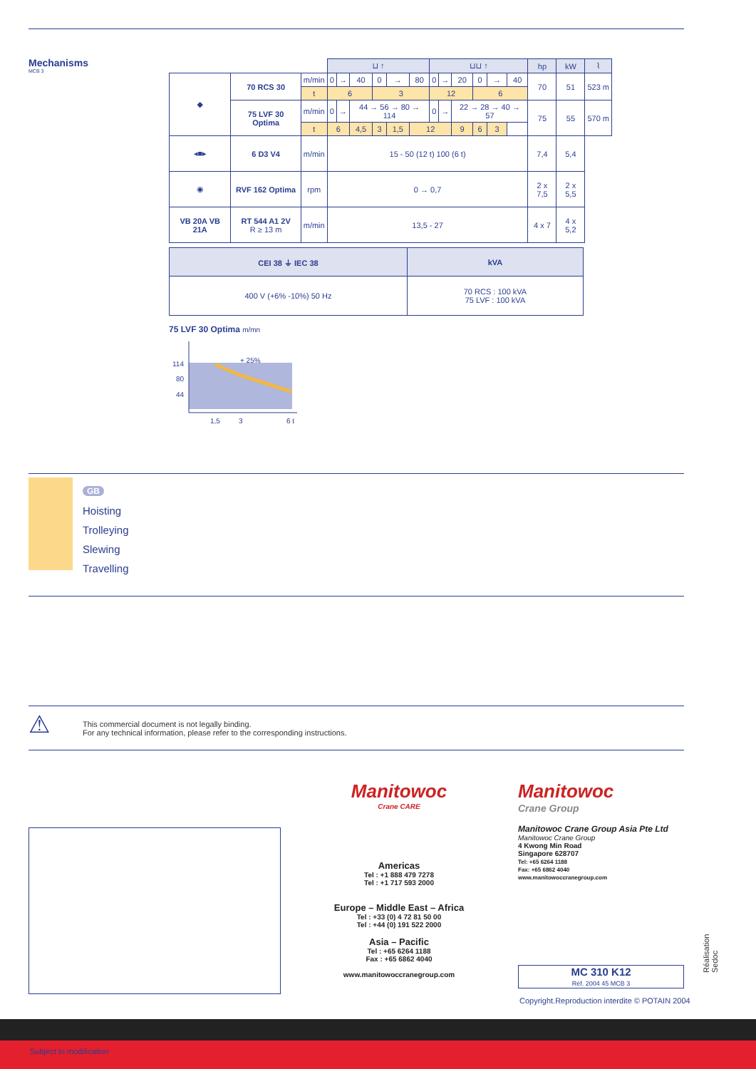Mechanisms
MCB 3
| | | | ⊔ ↑ | | | | | | ⊔⊔ ↑ | | | | | | hp | kW | ⌇ |
| ◆ | 70 RCS 30 | m/min | 0 | → | 40 | 0 | → | 80 | 0 | → | 20 | 0 | → | 40 | 70 | 51 | 523 m |
| | | t | 6 | | | 3 | | | 12 | | | 6 | | | | | |
| | 75 LVF 30 Optima | m/min | 0 | → | 44 → 56 → 80 → 114 | | | | 0 | → | 22 → 28 → 40 → 57 | | | | 75 | 55 | 570 m |
| | | t | 6 | | 4,5 | 3 | 1,5 | 12 | | | 9 | 6 | 3 | | | | |
| ◂■▸ | 6 D3 V4 | m/min | 15 - 50 (12 t) 100 (6 t) | | | | | | | | | | | | 7,4 | 5,4 | |
| ◉ | RVF 162 Optima | rpm | 0 → 0,7 | | | | | | | | | | | | 2 x 7,5 | 2 x 5,5 | |
| VB 20A VB 21A | RT 544 A1 2V R ≥ 13 m | m/min | 13,5 - 27 | | | | | | | | | | | | 4 x 7 | 4 x 5,2 | |
| CEI 38 ⏚ IEC 38 | kVA |
| --- | --- |
| 400 V (+6% -10%) 50 Hz | 70 RCS : 100 kVA 75 LVF : 100 kVA |
75 LVF 30 Optima m/mn
114
80
44
+ 25%
1,5
3
6 t
GB
Hoisting
Trolleying
Slewing
Travelling
This commercial document is not legally binding.
For any technical information, please refer to the corresponding instructions.
⚠
Manitowoc
Crane CARE
Americas
Tel : +1 888 479 7278
Tel : +1 717 593 2000
Europe – Middle East – Africa
Tel : +33 (0) 4 72 81 50 00
Tel : +44 (0) 191 522 2000
Asia – Pacific
Tel : +65 6264 1188
Fax : +65 6862 4040
www.manitowoccranegroup.com
Manitowoc
Crane Group
Manitowoc Crane Group Asia Pte Ltd
Manitowoc Crane Group
4 Kwong Min Road
Singapore 628707
Tel: +65 6264 1188
Fax: +65 6862 4040
www.manitowoccranegroup.com
MC 310 K12
Réf. 2004 45 MCB 3
Copyright.Reproduction interdite © POTAIN 2004
Réalisation Sedoc
Subject to modification